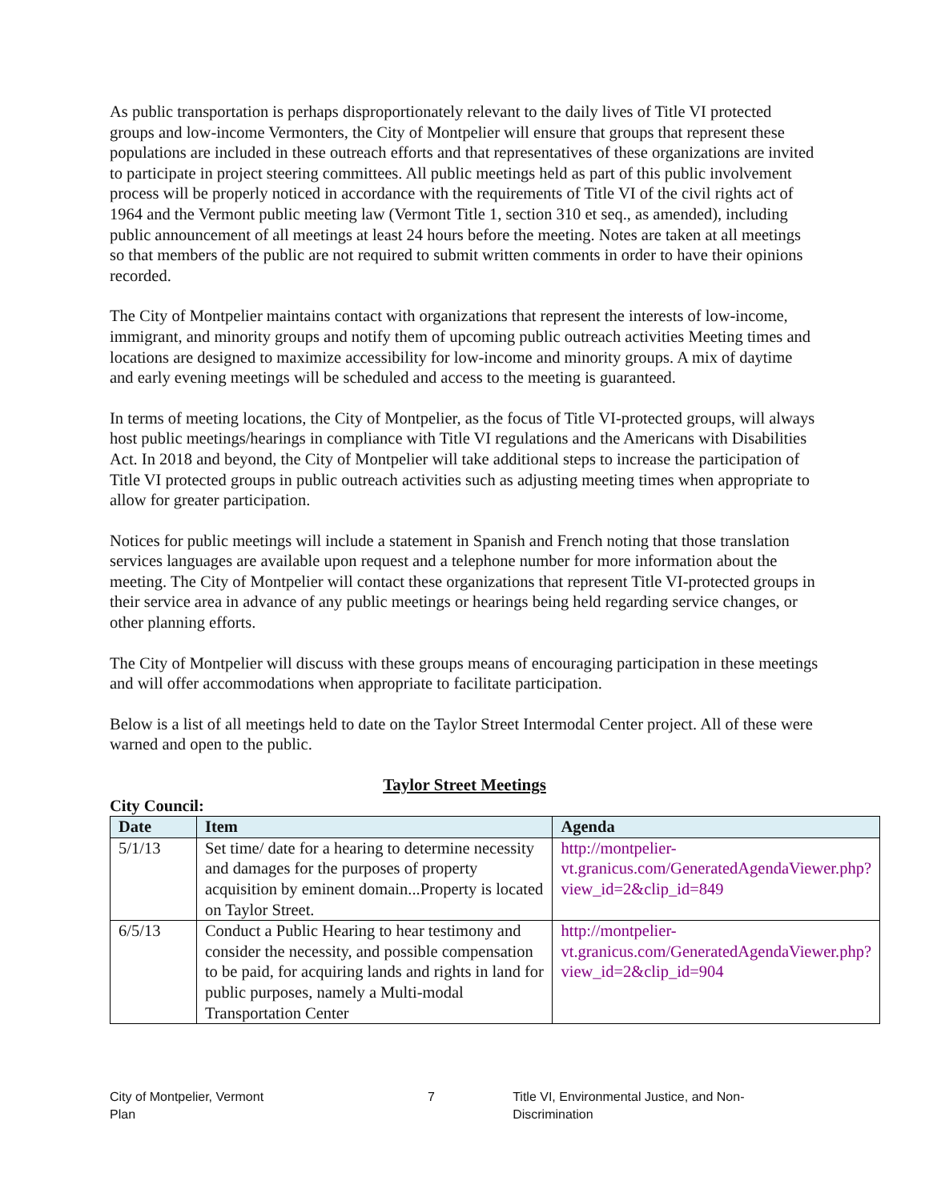As public transportation is perhaps disproportionately relevant to the daily lives of Title VI protected groups and low-income Vermonters, the City of Montpelier will ensure that groups that represent these populations are included in these outreach efforts and that representatives of these organizations are invited to participate in project steering committees. All public meetings held as part of this public involvement process will be properly noticed in accordance with the requirements of Title VI of the civil rights act of 1964 and the Vermont public meeting law (Vermont Title 1, section 310 et seq., as amended), including public announcement of all meetings at least 24 hours before the meeting. Notes are taken at all meetings so that members of the public are not required to submit written comments in order to have their opinions recorded.
The City of Montpelier maintains contact with organizations that represent the interests of low-income, immigrant, and minority groups and notify them of upcoming public outreach activities Meeting times and locations are designed to maximize accessibility for low-income and minority groups. A mix of daytime and early evening meetings will be scheduled and access to the meeting is guaranteed.
In terms of meeting locations, the City of Montpelier, as the focus of Title VI-protected groups, will always host public meetings/hearings in compliance with Title VI regulations and the Americans with Disabilities Act. In 2018 and beyond, the City of Montpelier will take additional steps to increase the participation of Title VI protected groups in public outreach activities such as adjusting meeting times when appropriate to allow for greater participation.
Notices for public meetings will include a statement in Spanish and French noting that those translation services languages are available upon request and a telephone number for more information about the meeting. The City of Montpelier will contact these organizations that represent Title VI-protected groups in their service area in advance of any public meetings or hearings being held regarding service changes, or other planning efforts.
The City of Montpelier will discuss with these groups means of encouraging participation in these meetings and will offer accommodations when appropriate to facilitate participation.
Below is a list of all meetings held to date on the Taylor Street Intermodal Center project. All of these were warned and open to the public.
Taylor Street Meetings
City Council:
| Date | Item | Agenda |
| --- | --- | --- |
| 5/1/13 | Set time/ date for a hearing to determine necessity and damages for the purposes of property acquisition by eminent domain...Property is located on Taylor Street. | http://montpelier-vt.granicus.com/GeneratedAgendaViewer.php?view_id=2&clip_id=849 |
| 6/5/13 | Conduct a Public Hearing to hear testimony and consider the necessity, and possible compensation to be paid, for acquiring lands and rights in land for public purposes, namely a Multi-modal Transportation Center | http://montpelier-vt.granicus.com/GeneratedAgendaViewer.php?view_id=2&clip_id=904 |
City of Montpelier, Vermont
Plan 7 Title VI, Environmental Justice, and Non-Discrimination